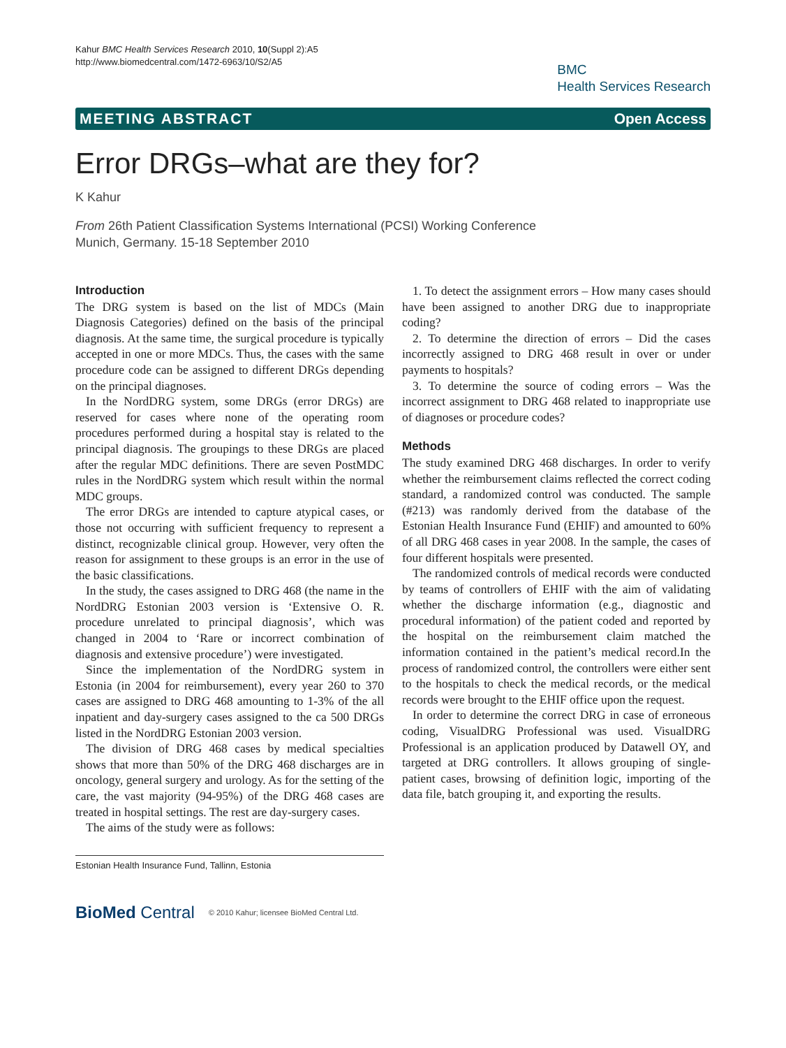Kahur BMC Health Services Research 2010, 10(Suppl 2):A5
http://www.biomedcentral.com/1472-6963/10/S2/A5
BMC
Health Services Research
MEETING ABSTRACT Open Access
Error DRGs–what are they for?
K Kahur
From 26th Patient Classification Systems International (PCSI) Working Conference
Munich, Germany. 15-18 September 2010
Introduction
The DRG system is based on the list of MDCs (Main Diagnosis Categories) defined on the basis of the principal diagnosis. At the same time, the surgical procedure is typically accepted in one or more MDCs. Thus, the cases with the same procedure code can be assigned to different DRGs depending on the principal diagnoses.
In the NordDRG system, some DRGs (error DRGs) are reserved for cases where none of the operating room procedures performed during a hospital stay is related to the principal diagnosis. The groupings to these DRGs are placed after the regular MDC definitions. There are seven PostMDC rules in the NordDRG system which result within the normal MDC groups.
The error DRGs are intended to capture atypical cases, or those not occurring with sufficient frequency to represent a distinct, recognizable clinical group. However, very often the reason for assignment to these groups is an error in the use of the basic classifications.
In the study, the cases assigned to DRG 468 (the name in the NordDRG Estonian 2003 version is ‘Extensive O. R. procedure unrelated to principal diagnosis’, which was changed in 2004 to ‘Rare or incorrect combination of diagnosis and extensive procedure’) were investigated.
Since the implementation of the NordDRG system in Estonia (in 2004 for reimbursement), every year 260 to 370 cases are assigned to DRG 468 amounting to 1-3% of the all inpatient and day-surgery cases assigned to the ca 500 DRGs listed in the NordDRG Estonian 2003 version.
The division of DRG 468 cases by medical specialties shows that more than 50% of the DRG 468 discharges are in oncology, general surgery and urology. As for the setting of the care, the vast majority (94-95%) of the DRG 468 cases are treated in hospital settings. The rest are day-surgery cases.
The aims of the study were as follows:
Estonian Health Insurance Fund, Tallinn, Estonia
1. To detect the assignment errors – How many cases should have been assigned to another DRG due to inappropriate coding?
2. To determine the direction of errors – Did the cases incorrectly assigned to DRG 468 result in over or under payments to hospitals?
3. To determine the source of coding errors – Was the incorrect assignment to DRG 468 related to inappropriate use of diagnoses or procedure codes?
Methods
The study examined DRG 468 discharges. In order to verify whether the reimbursement claims reflected the correct coding standard, a randomized control was conducted. The sample (#213) was randomly derived from the database of the Estonian Health Insurance Fund (EHIF) and amounted to 60% of all DRG 468 cases in year 2008. In the sample, the cases of four different hospitals were presented.
The randomized controls of medical records were conducted by teams of controllers of EHIF with the aim of validating whether the discharge information (e.g., diagnostic and procedural information) of the patient coded and reported by the hospital on the reimbursement claim matched the information contained in the patient’s medical record.In the process of randomized control, the controllers were either sent to the hospitals to check the medical records, or the medical records were brought to the EHIF office upon the request.
In order to determine the correct DRG in case of erroneous coding, VisualDRG Professional was used. VisualDRG Professional is an application produced by Datawell OY, and targeted at DRG controllers. It allows grouping of single-patient cases, browsing of definition logic, importing of the data file, batch grouping it, and exporting the results.
BioMed Central © 2010 Kahur; licensee BioMed Central Ltd.